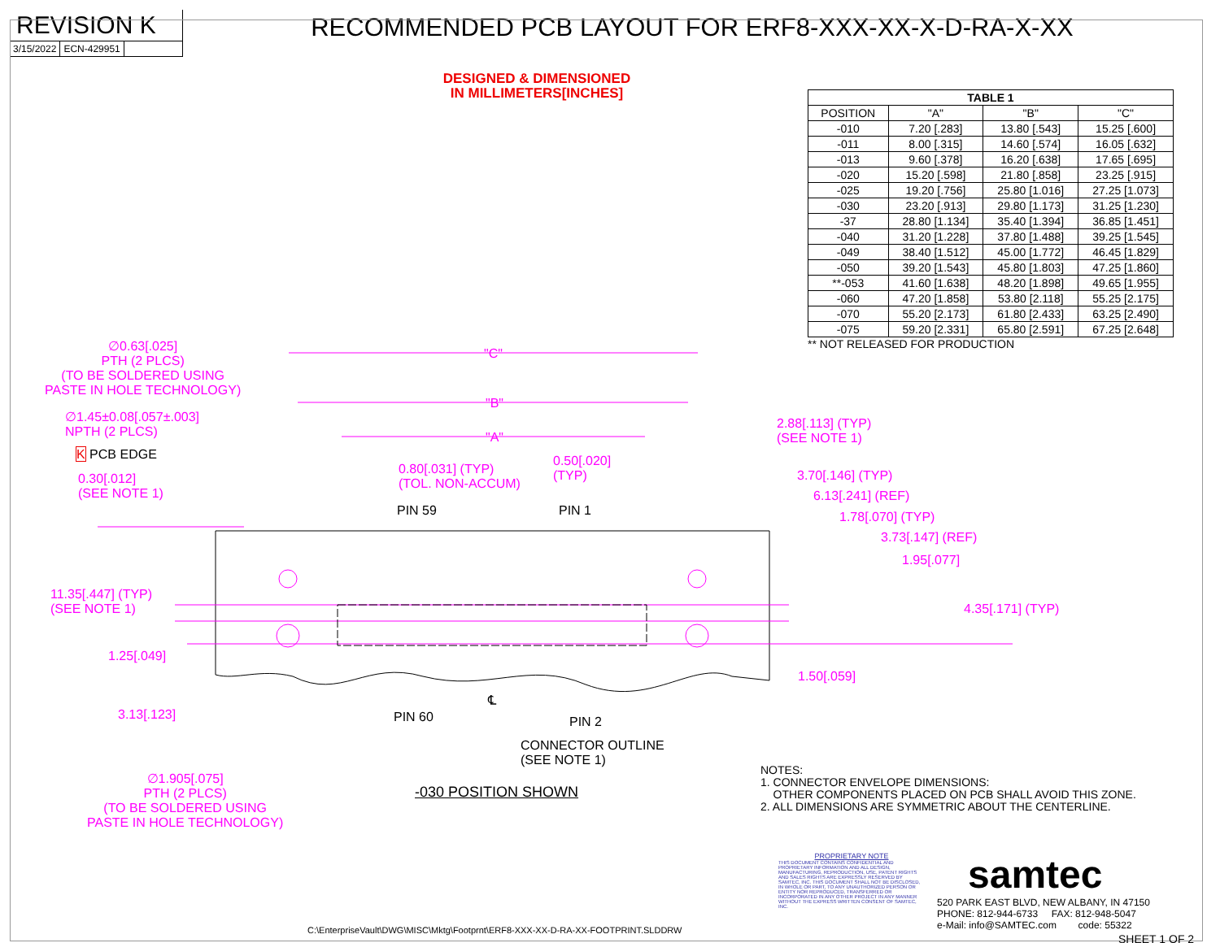REVISION K
3/15/2022 ECN-429951
RECOMMENDED PCB LAYOUT FOR ERF8-XXX-XX-X-D-RA-X-XX
DESIGNED & DIMENSIONED
IN MILLIMETERS[INCHES]
| TABLE 1 | | | |
| --- | --- | --- | --- |
| POSITION | "A" | "B" | "C" |
| -010 | 7.20 [.283] | 13.80 [.543] | 15.25 [.600] |
| -011 | 8.00 [.315] | 14.60 [.574] | 16.05 [.632] |
| -013 | 9.60 [.378] | 16.20 [.638] | 17.65 [.695] |
| -020 | 15.20 [.598] | 21.80 [.858] | 23.25 [.915] |
| -025 | 19.20 [.756] | 25.80 [1.016] | 27.25 [1.073] |
| -030 | 23.20 [.913] | 29.80 [1.173] | 31.25 [1.230] |
| -37 | 28.80 [1.134] | 35.40 [1.394] | 36.85 [1.451] |
| -040 | 31.20 [1.228] | 37.80 [1.488] | 39.25 [1.545] |
| -049 | 38.40 [1.512] | 45.00 [1.772] | 46.45 [1.829] |
| -050 | 39.20 [1.543] | 45.80 [1.803] | 47.25 [1.860] |
| **-053 | 41.60 [1.638] | 48.20 [1.898] | 49.65 [1.955] |
| -060 | 47.20 [1.858] | 53.80 [2.118] | 55.25 [2.175] |
| -070 | 55.20 [2.173] | 61.80 [2.433] | 63.25 [2.490] |
| -075 | 59.20 [2.331] | 65.80 [2.591] | 67.25 [2.648] |
** NOT RELEASED FOR PRODUCTION
"C"
"B"
"A"
∅0.63[.025]
PTH (2 PLCS)
(TO BE SOLDERED USING
PASTE IN HOLE TECHNOLOGY)
∅1.45±0.08[.057±.003]
NPTH (2 PLCS)
K PCB EDGE
0.30[.012]
(SEE NOTE 1)
0.80[.031] (TYP)
(TOL. NON-ACCUM)
0.50[.020]
(TYP)
PIN 59 PIN 1
2.88[.113] (TYP)
(SEE NOTE 1)
3.70[.146] (TYP)
6.13[.241] (REF)
1.78[.070] (TYP)
3.73[.147] (REF)
1.95[.077]
11.35[.447] (TYP)
(SEE NOTE 1)
4.35[.171] (TYP)
1.25[.049]
1.50[.059]
3.13[.123]
℄
PIN 60 PIN 2
CONNECTOR OUTLINE
(SEE NOTE 1)
∅1.905[.075]
PTH (2 PLCS)
(TO BE SOLDERED USING
PASTE IN HOLE TECHNOLOGY)
-030 POSITION SHOWN
NOTES:
1. CONNECTOR ENVELOPE DIMENSIONS:
OTHER COMPONENTS PLACED ON PCB SHALL AVOID THIS ZONE.
2. ALL DIMENSIONS ARE SYMMETRIC ABOUT THE CENTERLINE.
PROPRIETARY NOTE
THIS DOCUMENT CONTAINS CONFIDENTIAL AND PROPRIETARY INFORMATION AND ALL DESIGN, MANUFACTURING, REPRODUCTION, USE, PATENT RIGHTS AND SALES RIGHTS ARE EXPRESSLY RESERVED BY SAMTEC, INC. THIS DOCUMENT SHALL NOT BE DISCLOSED, IN WHOLE OR PART, TO ANY UNAUTHORIZED PERSON OR ENTITY NOR REPRODUCED, TRANSFERRED OR INCORPORATED IN ANY OTHER PROJECT IN ANY MANNER WITHOUT THE EXPRESS WRITTEN CONSENT OF SAMTEC, INC.
samtec
520 PARK EAST BLVD, NEW ALBANY, IN 47150
PHONE: 812-944-6733 FAX: 812-948-5047
e-Mail: info@SAMTEC.com code: 55322
C:\EnterpriseVault\DWG\MISC\Mktg\Footprnt\ERF8-XXX-XX-D-RA-XX-FOOTPRINT.SLDDRW
SHEET 1 OF 2